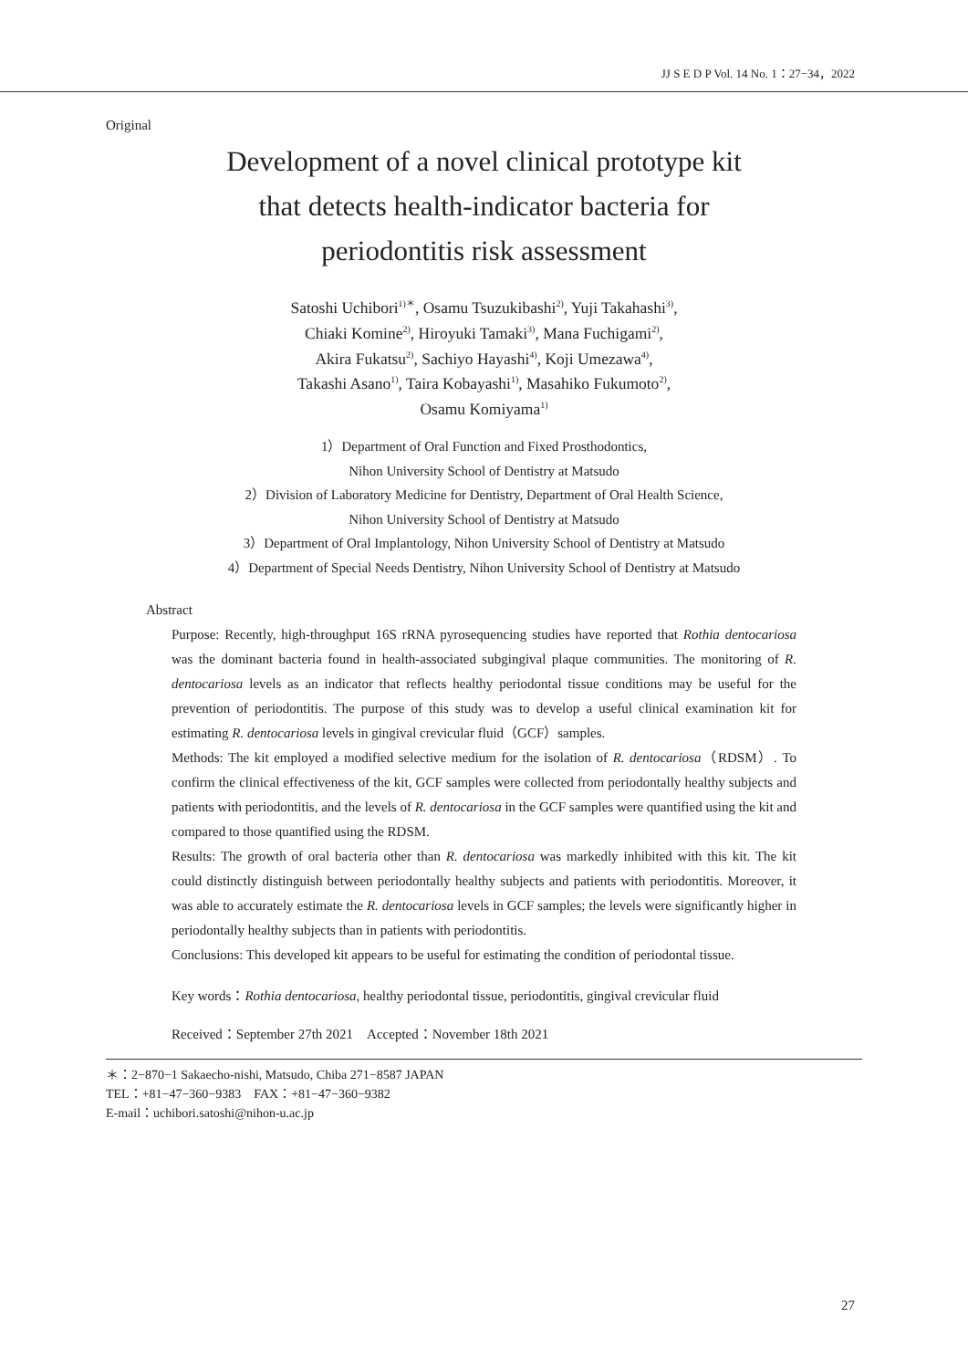JJ S E D P Vol. 14 No. 1：27−34，2022
Original
Development of a novel clinical prototype kit
that detects health-indicator bacteria for
periodontitis risk assessment
Satoshi Uchibori<sup>1)＊</sup>, Osamu Tsuzukibashi<sup>2)</sup>, Yuji Takahashi<sup>3)</sup>,
Chiaki Komine<sup>2)</sup>, Hiroyuki Tamaki<sup>3)</sup>, Mana Fuchigami<sup>2)</sup>,
Akira Fukatsu<sup>2)</sup>, Sachiyo Hayashi<sup>4)</sup>, Koji Umezawa<sup>4)</sup>,
Takashi Asano<sup>1)</sup>, Taira Kobayashi<sup>1)</sup>, Masahiko Fukumoto<sup>2)</sup>,
Osamu Komiyama<sup>1)</sup>
1）Department of Oral Function and Fixed Prosthodontics,
Nihon University School of Dentistry at Matsudo
2）Division of Laboratory Medicine for Dentistry, Department of Oral Health Science,
Nihon University School of Dentistry at Matsudo
3）Department of Oral Implantology, Nihon University School of Dentistry at Matsudo
4）Department of Special Needs Dentistry, Nihon University School of Dentistry at Matsudo
Abstract
Purpose: Recently, high-throughput 16S rRNA pyrosequencing studies have reported that Rothia dentocariosa was the dominant bacteria found in health-associated subgingival plaque communities. The monitoring of R. dentocariosa levels as an indicator that reflects healthy periodontal tissue conditions may be useful for the prevention of periodontitis. The purpose of this study was to develop a useful clinical examination kit for estimating R. dentocariosa levels in gingival crevicular fluid（GCF）samples.
Methods: The kit employed a modified selective medium for the isolation of R. dentocariosa（RDSM）. To confirm the clinical effectiveness of the kit, GCF samples were collected from periodontally healthy subjects and patients with periodontitis, and the levels of R. dentocariosa in the GCF samples were quantified using the kit and compared to those quantified using the RDSM.
Results: The growth of oral bacteria other than R. dentocariosa was markedly inhibited with this kit. The kit could distinctly distinguish between periodontally healthy subjects and patients with periodontitis. Moreover, it was able to accurately estimate the R. dentocariosa levels in GCF samples; the levels were significantly higher in periodontally healthy subjects than in patients with periodontitis.
Conclusions: This developed kit appears to be useful for estimating the condition of periodontal tissue.
Key words：Rothia dentocariosa, healthy periodontal tissue, periodontitis, gingival crevicular fluid
Received：September 27th 2021　Accepted：November 18th 2021
＊：2−870−1 Sakaecho-nishi, Matsudo, Chiba 271−8587 JAPAN
TEL：+81−47−360−9383　FAX：+81−47−360−9382
E-mail：uchibori.satoshi@nihon-u.ac.jp
27